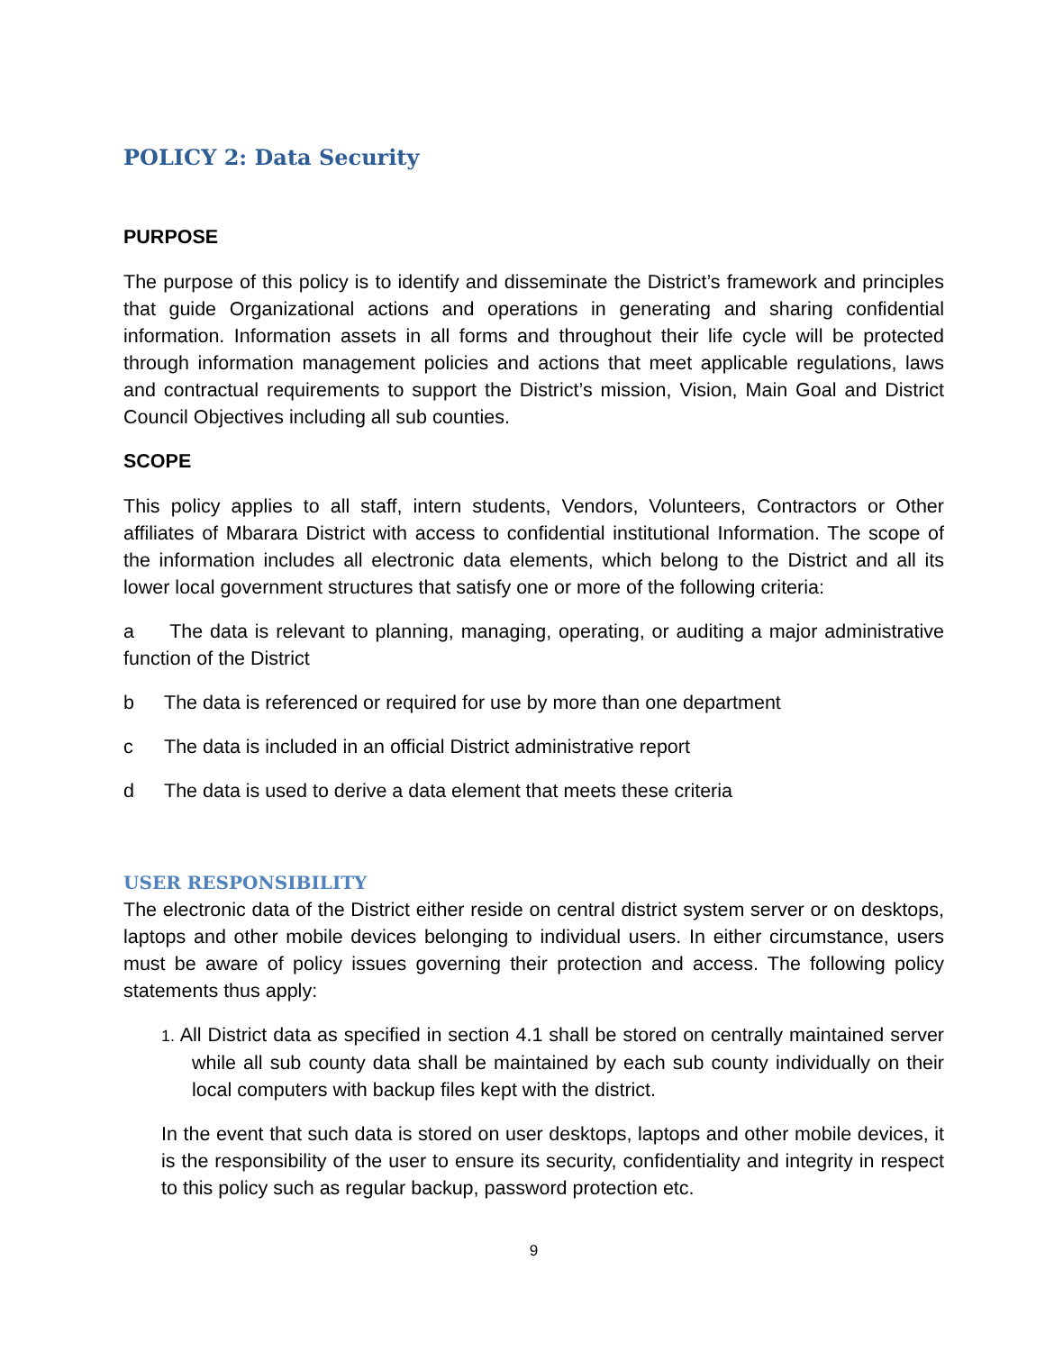POLICY 2: Data Security
PURPOSE
The purpose of this policy is to identify and disseminate the District’s framework and principles that guide Organizational actions and operations in generating and sharing confidential information. Information assets in all forms and throughout their life cycle will be protected through information management policies and actions that meet applicable regulations, laws and contractual requirements to support the District’s mission, Vision, Main Goal and District Council Objectives including all sub counties.
SCOPE
This policy applies to all staff, intern students, Vendors, Volunteers, Contractors or Other affiliates of Mbarara District with access to confidential institutional Information. The scope of the information includes all electronic data elements, which belong to the District and all its lower local government structures that satisfy one or more of the following criteria:
a The data is relevant to planning, managing, operating, or auditing a major administrative function of the District
b The data is referenced or required for use by more than one department
c The data is included in an official District administrative report
d The data is used to derive a data element that meets these criteria
USER RESPONSIBILITY
The electronic data of the District either reside on central district system server or on desktops, laptops and other mobile devices belonging to individual users. In either circumstance, users must be aware of policy issues governing their protection and access. The following policy statements thus apply:
1. All District data as specified in section 4.1 shall be stored on centrally maintained server while all sub county data shall be maintained by each sub county individually on their local computers with backup files kept with the district.
In the event that such data is stored on user desktops, laptops and other mobile devices, it is the responsibility of the user to ensure its security, confidentiality and integrity in respect to this policy such as regular backup, password protection etc.
9